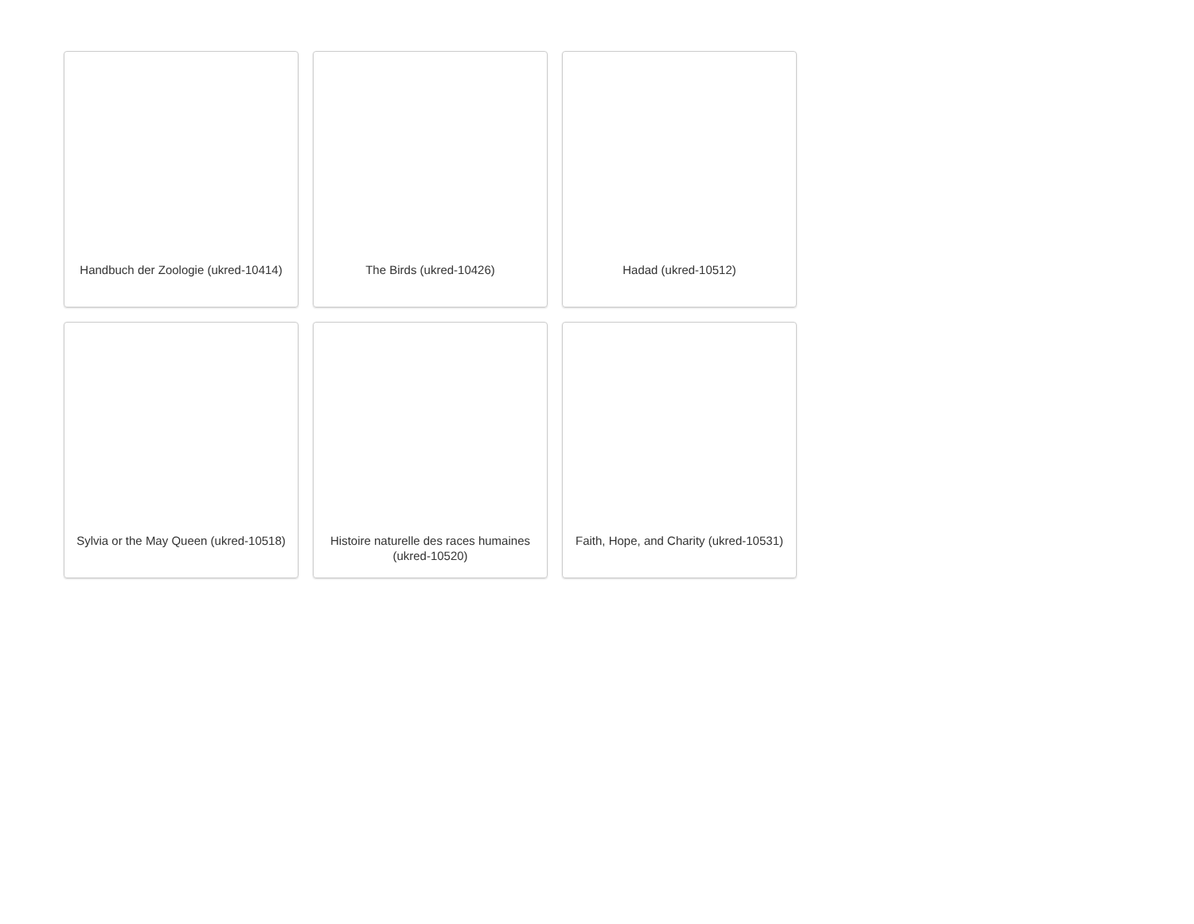Handbuch der Zoologie (ukred-10414)
The Birds (ukred-10426)
Hadad (ukred-10512)
Sylvia or the May Queen (ukred-10518)
Histoire naturelle des races humaines (ukred-10520)
Faith, Hope, and Charity (ukred-10531)